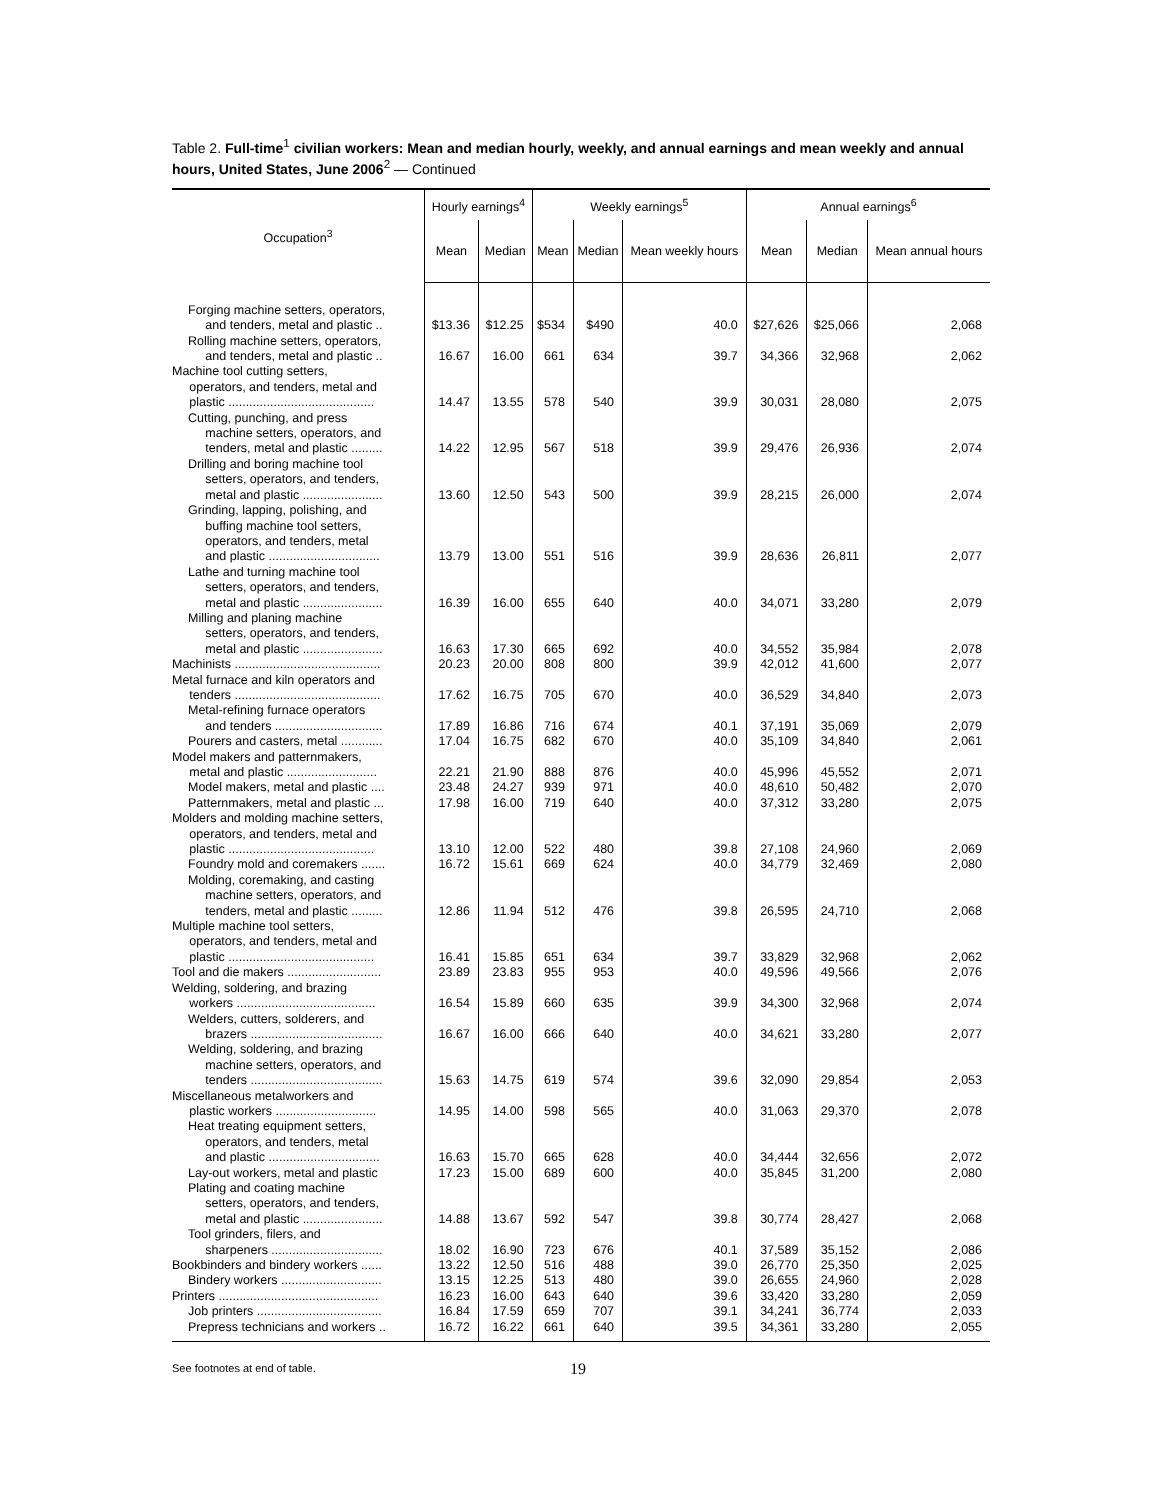Table 2. Full-time<sup>1</sup> civilian workers: Mean and median hourly, weekly, and annual earnings and mean weekly and annual hours, United States, June 2006<sup>2</sup> — Continued
| Occupation<sup>3</sup> | Hourly earnings<sup>4</sup> | | Weekly earnings<sup>5</sup> | | | Annual earnings<sup>6</sup> | | |
| --- | --- | --- | --- | --- | --- | --- | --- | --- |
| | Mean | Median | Mean | Median | Mean weekly hours | Mean | Median | Mean annual hours |
| Forging machine setters, operators, and tenders, metal and plastic .. | $13.36 | $12.25 | $534 | $490 | 40.0 | $27,626 | $25,066 | 2,068 |
| Rolling machine setters, operators, and tenders, metal and plastic .. | 16.67 | 16.00 | 661 | 634 | 39.7 | 34,366 | 32,968 | 2,062 |
| Machine tool cutting setters, operators, and tenders, metal and plastic .......................................... | 14.47 | 13.55 | 578 | 540 | 39.9 | 30,031 | 28,080 | 2,075 |
| Cutting, punching, and press machine setters, operators, and tenders, metal and plastic ......... | 14.22 | 12.95 | 567 | 518 | 39.9 | 29,476 | 26,936 | 2,074 |
| Drilling and boring machine tool setters, operators, and tenders, metal and plastic ....................... | 13.60 | 12.50 | 543 | 500 | 39.9 | 28,215 | 26,000 | 2,074 |
| Grinding, lapping, polishing, and buffing machine tool setters, operators, and tenders, metal and plastic ................................ | 13.79 | 13.00 | 551 | 516 | 39.9 | 28,636 | 26,811 | 2,077 |
| Lathe and turning machine tool setters, operators, and tenders, metal and plastic ....................... | 16.39 | 16.00 | 655 | 640 | 40.0 | 34,071 | 33,280 | 2,079 |
| Milling and planing machine setters, operators, and tenders, metal and plastic ....................... | 16.63 | 17.30 | 665 | 692 | 40.0 | 34,552 | 35,984 | 2,078 |
| Machinists .......................................... | 20.23 | 20.00 | 808 | 800 | 39.9 | 42,012 | 41,600 | 2,077 |
| Metal furnace and kiln operators and tenders .......................................... | 17.62 | 16.75 | 705 | 670 | 40.0 | 36,529 | 34,840 | 2,073 |
| Metal-refining furnace operators and tenders ............................... | 17.89 | 16.86 | 716 | 674 | 40.1 | 37,191 | 35,069 | 2,079 |
| Pourers and casters, metal ............ | 17.04 | 16.75 | 682 | 670 | 40.0 | 35,109 | 34,840 | 2,061 |
| Model makers and patternmakers, metal and plastic .......................... | 22.21 | 21.90 | 888 | 876 | 40.0 | 45,996 | 45,552 | 2,071 |
| Model makers, metal and plastic .... | 23.48 | 24.27 | 939 | 971 | 40.0 | 48,610 | 50,482 | 2,070 |
| Patternmakers, metal and plastic ... | 17.98 | 16.00 | 719 | 640 | 40.0 | 37,312 | 33,280 | 2,075 |
| Molders and molding machine setters, operators, and tenders, metal and plastic .......................................... | 13.10 | 12.00 | 522 | 480 | 39.8 | 27,108 | 24,960 | 2,069 |
| Foundry mold and coremakers ....... | 16.72 | 15.61 | 669 | 624 | 40.0 | 34,779 | 32,469 | 2,080 |
| Molding, coremaking, and casting machine setters, operators, and tenders, metal and plastic ......... | 12.86 | 11.94 | 512 | 476 | 39.8 | 26,595 | 24,710 | 2,068 |
| Multiple machine tool setters, operators, and tenders, metal and plastic .......................................... | 16.41 | 15.85 | 651 | 634 | 39.7 | 33,829 | 32,968 | 2,062 |
| Tool and die makers ........................... | 23.89 | 23.83 | 955 | 953 | 40.0 | 49,596 | 49,566 | 2,076 |
| Welding, soldering, and brazing workers ........................................ | 16.54 | 15.89 | 660 | 635 | 39.9 | 34,300 | 32,968 | 2,074 |
| Welders, cutters, solderers, and brazers ...................................... | 16.67 | 16.00 | 666 | 640 | 40.0 | 34,621 | 33,280 | 2,077 |
| Welding, soldering, and brazing machine setters, operators, and tenders ...................................... | 15.63 | 14.75 | 619 | 574 | 39.6 | 32,090 | 29,854 | 2,053 |
| Miscellaneous metalworkers and plastic workers ............................. | 14.95 | 14.00 | 598 | 565 | 40.0 | 31,063 | 29,370 | 2,078 |
| Heat treating equipment setters, operators, and tenders, metal and plastic ................................ | 16.63 | 15.70 | 665 | 628 | 40.0 | 34,444 | 32,656 | 2,072 |
| Lay-out workers, metal and plastic | 17.23 | 15.00 | 689 | 600 | 40.0 | 35,845 | 31,200 | 2,080 |
| Plating and coating machine setters, operators, and tenders, metal and plastic ....................... | 14.88 | 13.67 | 592 | 547 | 39.8 | 30,774 | 28,427 | 2,068 |
| Tool grinders, filers, and sharpeners ................................ | 18.02 | 16.90 | 723 | 676 | 40.1 | 37,589 | 35,152 | 2,086 |
| Bookbinders and bindery workers ...... | 13.22 | 12.50 | 516 | 488 | 39.0 | 26,770 | 25,350 | 2,025 |
| Bindery workers ............................. | 13.15 | 12.25 | 513 | 480 | 39.0 | 26,655 | 24,960 | 2,028 |
| Printers .............................................. | 16.23 | 16.00 | 643 | 640 | 39.6 | 33,420 | 33,280 | 2,059 |
| Job printers .................................... | 16.84 | 17.59 | 659 | 707 | 39.1 | 34,241 | 36,774 | 2,033 |
| Prepress technicians and workers .. | 16.72 | 16.22 | 661 | 640 | 39.5 | 34,361 | 33,280 | 2,055 |
See footnotes at end of table.
19